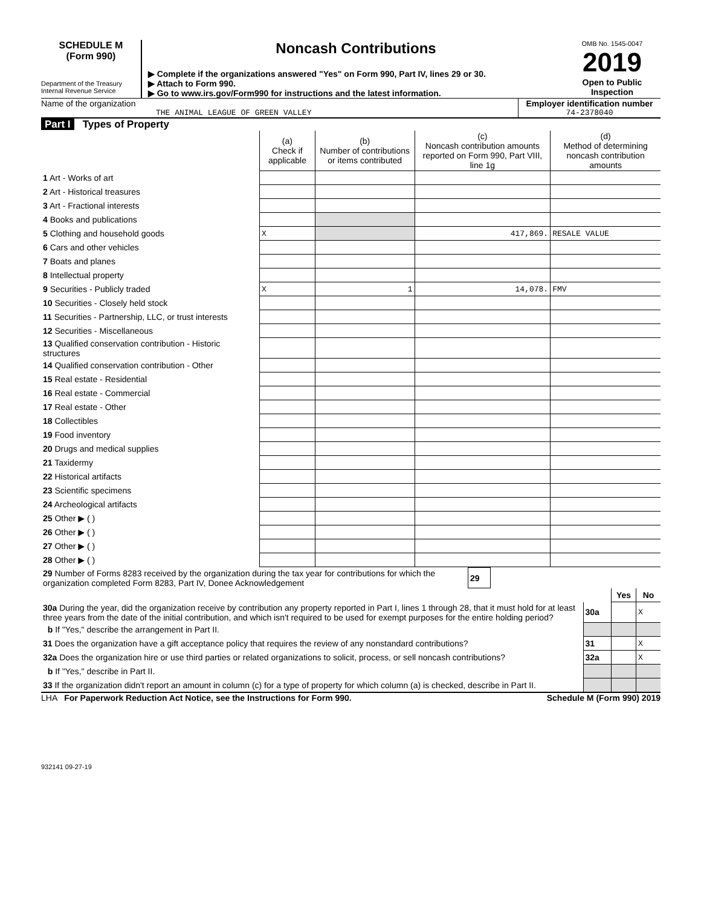SCHEDULE M
(Form 990)
Department of the Treasury
Internal Revenue Service
Noncash Contributions
▶ Complete if the organizations answered "Yes" on Form 990, Part IV, lines 29 or 30.
▶ Attach to Form 990.
▶ Go to www.irs.gov/Form990 for instructions and the latest information.
OMB No. 1545-0047
2019
Open to Public
Inspection
Name of the organization
THE ANIMAL LEAGUE OF GREEN VALLEY
Employer identification number
74-2378040
Part I Types of Property
| | (a) Check if applicable | (b) Number of contributions or items contributed | (c) Noncash contribution amounts reported on Form 990, Part VIII, line 1g | (d) Method of determining noncash contribution amounts |
| --- | --- | --- | --- | --- |
| 1 Art - Works of art | | | | |
| 2 Art - Historical treasures | | | | |
| 3 Art - Fractional interests | | | | |
| 4 Books and publications | | | | |
| 5 Clothing and household goods | X | | 417,869. | RESALE VALUE |
| 6 Cars and other vehicles | | | | |
| 7 Boats and planes | | | | |
| 8 Intellectual property | | | | |
| 9 Securities - Publicly traded | X | 1 | 14,078. | FMV |
| 10 Securities - Closely held stock | | | | |
| 11 Securities - Partnership, LLC, or trust interests | | | | |
| 12 Securities - Miscellaneous | | | | |
| 13 Qualified conservation contribution - Historic structures | | | | |
| 14 Qualified conservation contribution - Other | | | | |
| 15 Real estate - Residential | | | | |
| 16 Real estate - Commercial | | | | |
| 17 Real estate - Other | | | | |
| 18 Collectibles | | | | |
| 19 Food inventory | | | | |
| 20 Drugs and medical supplies | | | | |
| 21 Taxidermy | | | | |
| 22 Historical artifacts | | | | |
| 23 Scientific specimens | | | | |
| 24 Archeological artifacts | | | | |
| 25 Other ▶ ( ) | | | | |
| 26 Other ▶ ( ) | | | | |
| 27 Other ▶ ( ) | | | | |
| 28 Other ▶ ( ) | | | | |
| 29 Number of Forms 8283 received by the organization during the tax year for contributions for which the organization completed Form 8283, Part IV, Donee Acknowledgement | 29 | |
| | | Yes | No |
| 30a During the year, did the organization receive by contribution any property reported in Part I, lines 1 through 28, that it must hold for at least three years from the date of the initial contribution, and which isn't required to be used for exempt purposes for the entire holding period? | 30a | | X |
| b If "Yes," describe the arrangement in Part II. | | | |
| 31 Does the organization have a gift acceptance policy that requires the review of any nonstandard contributions? | 31 | | X |
| 32a Does the organization hire or use third parties or related organizations to solicit, process, or sell noncash contributions? | 32a | | X |
| b If "Yes," describe in Part II. | | | |
| 33 If the organization didn't report an amount in column (c) for a type of property for which column (a) is checked, describe in Part II. | | | |
LHA For Paperwork Reduction Act Notice, see the Instructions for Form 990. Schedule M (Form 990) 2019
932141 09-27-19